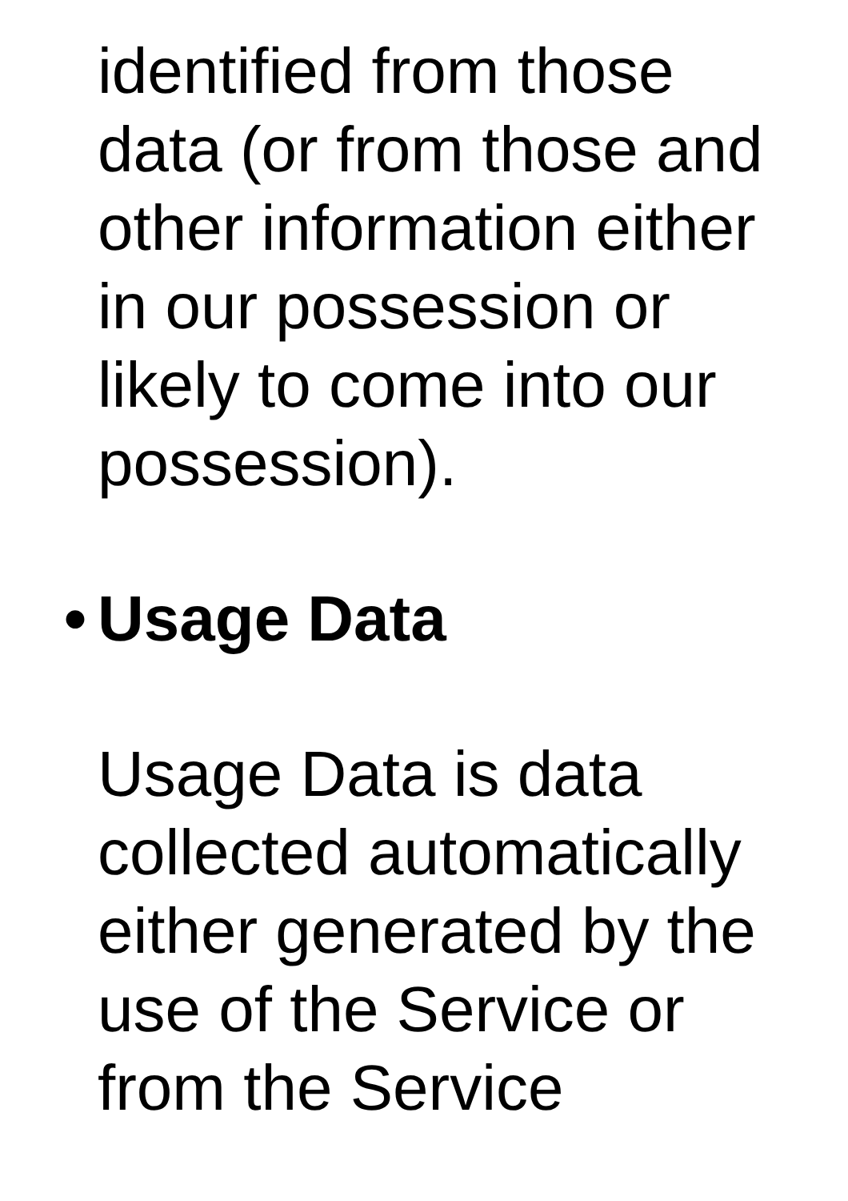identified from those
data (or from those and
other information either
in our possession or
likely to come into our
possession).
• Usage Data
Usage Data is data
collected automatically
either generated by the
use of the Service or
from the Service